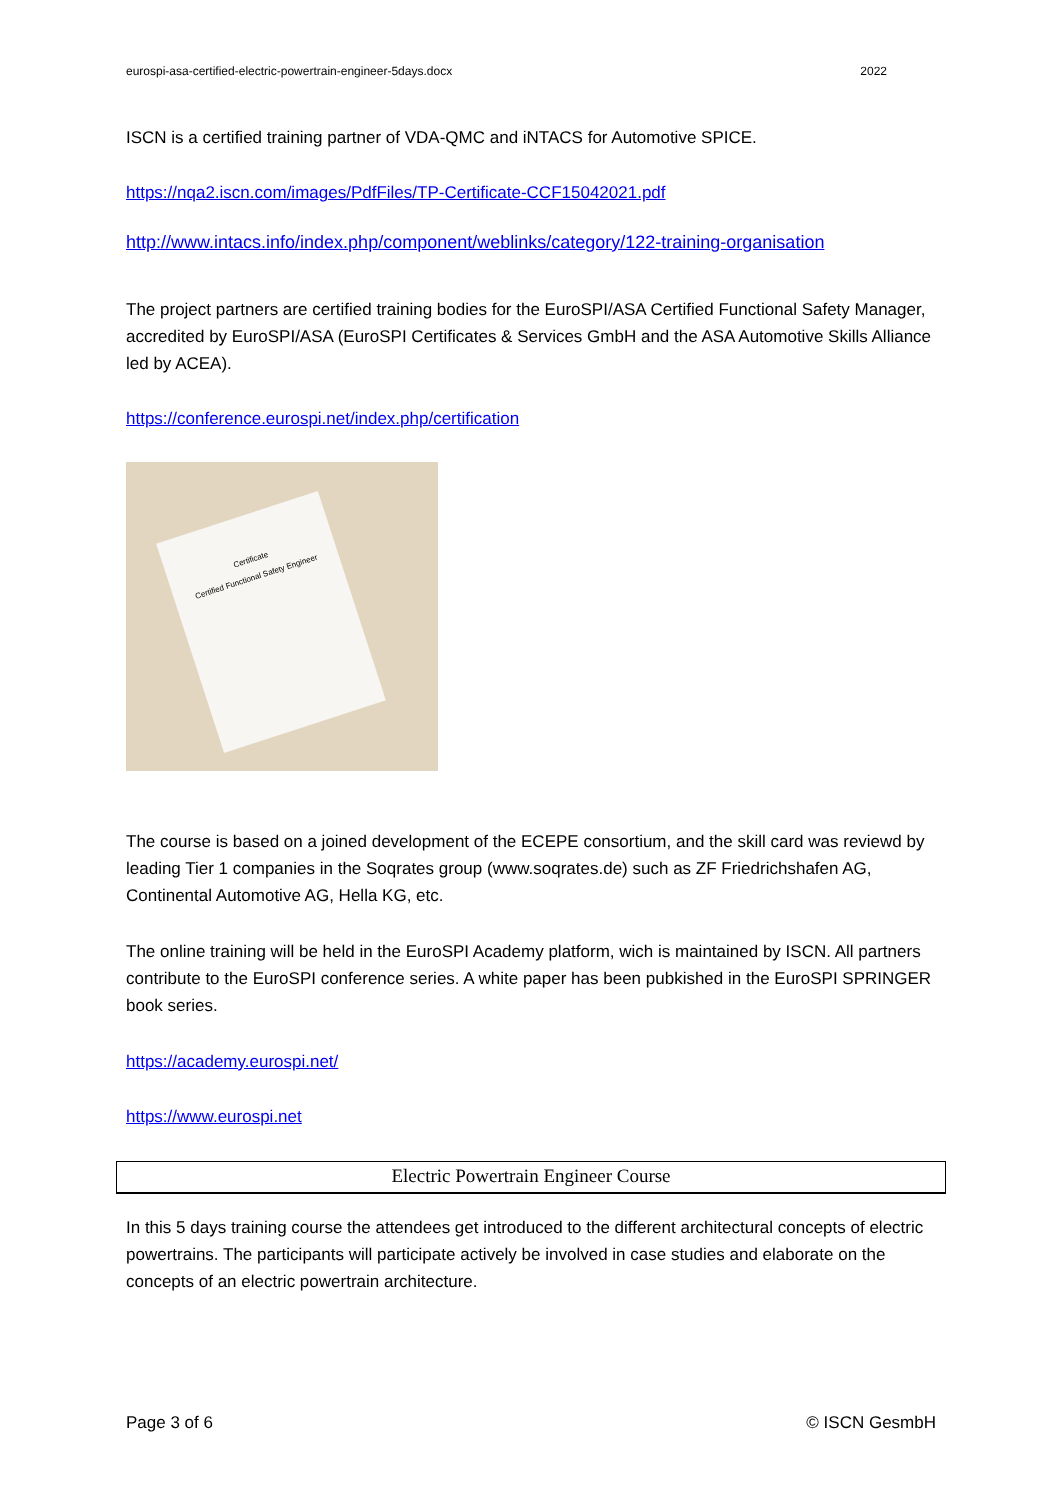eurospi-asa-certified-electric-powertrain-engineer-5days.docx 2022
ISCN is a certified training partner of VDA-QMC and iNTACS for Automotive SPICE.
https://nqa2.iscn.com/images/PdfFiles/TP-Certificate-CCF15042021.pdf
http://www.intacs.info/index.php/component/weblinks/category/122-training-organisation
The project partners are certified training bodies for the EuroSPI/ASA Certified Functional Safety Manager, accredited by EuroSPI/ASA (EuroSPI Certificates & Services GmbH and the ASA Automotive Skills Alliance led by ACEA).
https://conference.eurospi.net/index.php/certification
Certificate
Certified Functional Safety Engineer
The course is based on a joined development of the ECEPE consortium, and the skill card was reviewd by leading Tier 1 companies in the Soqrates group (www.soqrates.de) such as ZF Friedrichshafen AG, Continental Automotive AG, Hella KG, etc.
The online training will be held in the EuroSPI Academy platform, wich is maintained by ISCN. All partners contribute to the EuroSPI conference series. A white paper has been pubkished in the EuroSPI SPRINGER book series.
https://academy.eurospi.net/
https://www.eurospi.net
Electric Powertrain Engineer Course
In this 5 days training course the attendees get introduced to the different architectural concepts of electric powertrains. The participants will participate actively be involved in case studies and elaborate on the concepts of an electric powertrain architecture.
Page 3 of 6 © ISCN GesmbH